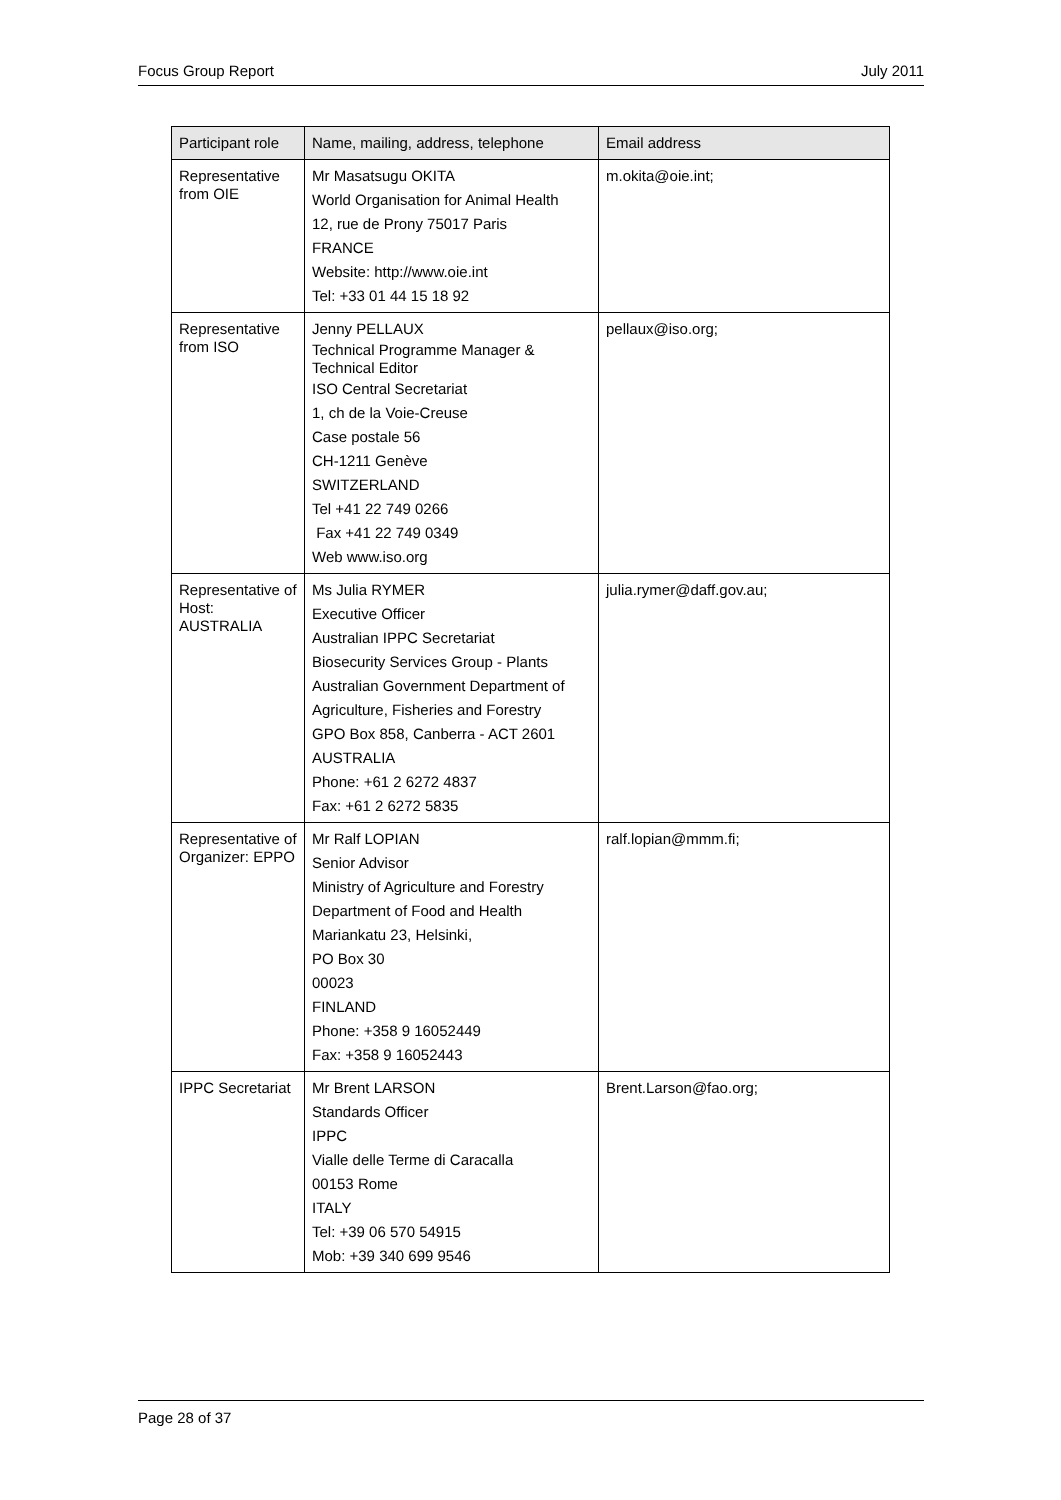Focus Group Report July 2011
| Participant role | Name, mailing, address, telephone | Email address |
| --- | --- | --- |
| Representative from OIE | Mr Masatsugu OKITA World Organisation for Animal Health 12, rue de Prony 75017 Paris FRANCE Website: http://www.oie.int Tel: +33 01 44 15 18 92 | m.okita@oie.int; |
| Representative from ISO | Jenny PELLAUX Technical Programme Manager & Technical Editor ISO Central Secretariat 1, ch de la Voie-Creuse Case postale 56 CH-1211 Genève SWITZERLAND Tel +41 22 749 0266 Fax +41 22 749 0349 Web www.iso.org | pellaux@iso.org; |
| Representative of Host: AUSTRALIA | Ms Julia RYMER Executive Officer Australian IPPC Secretariat Biosecurity Services Group - Plants Australian Government Department of Agriculture, Fisheries and Forestry GPO Box 858, Canberra - ACT 2601 AUSTRALIA Phone: +61 2 6272 4837 Fax: +61 2 6272 5835 | julia.rymer@daff.gov.au; |
| Representative of Organizer: EPPO | Mr Ralf LOPIAN Senior Advisor Ministry of Agriculture and Forestry Department of Food and Health Mariankatu 23, Helsinki, PO Box 30 00023 FINLAND Phone: +358 9 16052449 Fax: +358 9 16052443 | ralf.lopian@mmm.fi; |
| IPPC Secretariat | Mr Brent LARSON Standards Officer IPPC Vialle delle Terme di Caracalla 00153 Rome ITALY Tel: +39 06 570 54915 Mob: +39 340 699 9546 | Brent.Larson@fao.org; |
Page 28 of 37